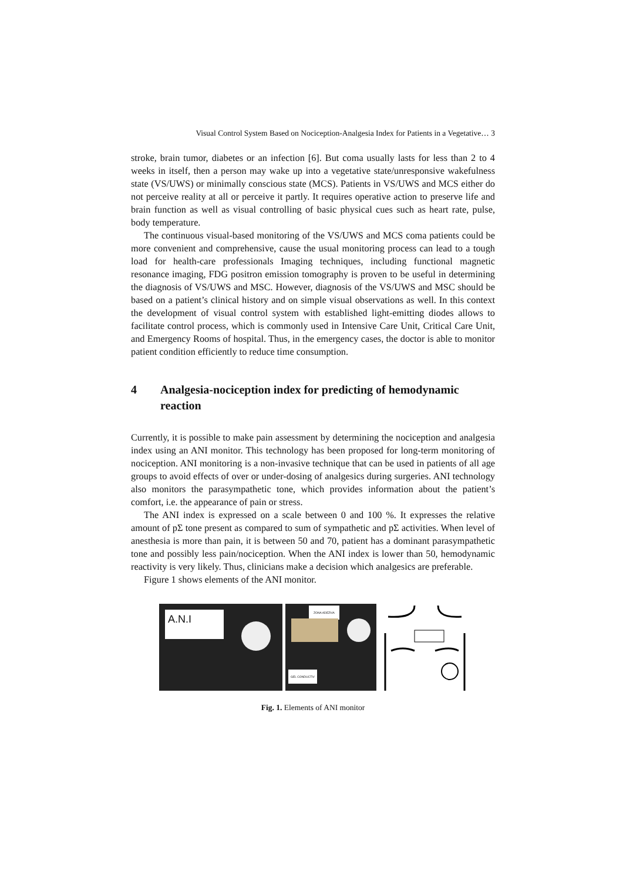Visual Control System Based on Nociception-Analgesia Index for Patients in a Vegetative… 3
stroke, brain tumor, diabetes or an infection [6]. But coma usually lasts for less than 2 to 4 weeks in itself, then a person may wake up into a vegetative state/unresponsive wakefulness state (VS/UWS) or minimally conscious state (MCS). Patients in VS/UWS and MCS either do not perceive reality at all or perceive it partly. It requires operative action to preserve life and brain function as well as visual controlling of basic physical cues such as heart rate, pulse, body temperature.
The continuous visual-based monitoring of the VS/UWS and MCS coma patients could be more convenient and comprehensive, cause the usual monitoring process can lead to a tough load for health-care professionals Imaging techniques, including functional magnetic resonance imaging, FDG positron emission tomography is proven to be useful in determining the diagnosis of VS/UWS and MSC. However, diagnosis of the VS/UWS and MSC should be based on a patient’s clinical history and on simple visual observations as well. In this context the development of visual control system with established light-emitting diodes allows to facilitate control process, which is commonly used in Intensive Care Unit, Critical Care Unit, and Emergency Rooms of hospital. Thus, in the emergency cases, the doctor is able to monitor patient condition efficiently to reduce time consumption.
4 Analgesia-nociception index for predicting of hemodynamic reaction
Currently, it is possible to make pain assessment by determining the nociception and analgesia index using an ANI monitor. This technology has been proposed for long-term monitoring of nociception. ANI monitoring is a non-invasive technique that can be used in patients of all age groups to avoid effects of over or under-dosing of analgesics during surgeries. ANI technology also monitors the parasympathetic tone, which provides information about the patient’s comfort, i.e. the appearance of pain or stress.
The ANI index is expressed on a scale between 0 and 100 %. It expresses the relative amount of pΣ tone present as compared to sum of sympathetic and pΣ activities. When level of anesthesia is more than pain, it is between 50 and 70, patient has a dominant parasympathetic tone and possibly less pain/nociception. When the ANI index is lower than 50, hemodynamic reactivity is very likely. Thus, clinicians make a decision which analgesics are preferable.
Figure 1 shows elements of the ANI monitor.
A.N.I
ZONA ADEZIVA
GEL CONDUCTIV
Fig. 1. Elements of ANI monitor